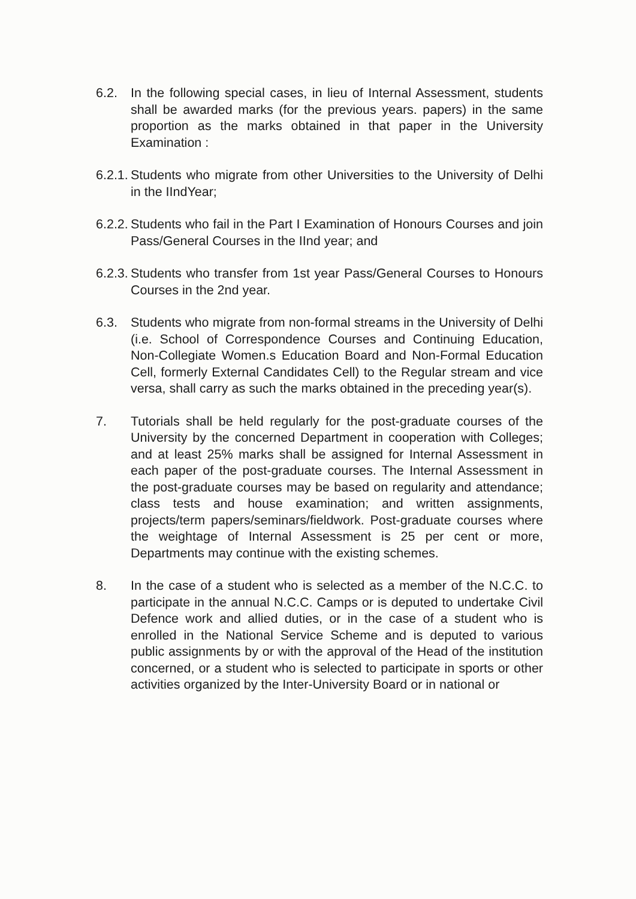6.2. In the following special cases, in lieu of Internal Assessment, students shall be awarded marks (for the previous years. papers) in the same proportion as the marks obtained in that paper in the University Examination :
6.2.1.
Students who migrate from other Universities to the University of Delhi in the IIndYear;
6.2.2.
Students who fail in the Part I Examination of Honours Courses and join Pass/General Courses in the IInd year; and
6.2.3.
Students who transfer from 1st year Pass/General Courses to Honours Courses in the 2nd year.
6.3. Students who migrate from non-formal streams in the University of Delhi (i.e. School of Correspondence Courses and Continuing Education, Non-Collegiate Women.s Education Board and Non-Formal Education Cell, formerly External Candidates Cell) to the Regular stream and vice versa, shall carry as such the marks obtained in the preceding year(s).
7. Tutorials shall be held regularly for the post-graduate courses of the University by the concerned Department in cooperation with Colleges; and at least 25% marks shall be assigned for Internal Assessment in each paper of the post-graduate courses. The Internal Assessment in the post-graduate courses may be based on regularity and attendance; class tests and house examination; and written assignments, projects/term papers/seminars/fieldwork. Post-graduate courses where the weightage of Internal Assessment is 25 per cent or more, Departments may continue with the existing schemes.
8. In the case of a student who is selected as a member of the N.C.C. to participate in the annual N.C.C. Camps or is deputed to undertake Civil Defence work and allied duties, or in the case of a student who is enrolled in the National Service Scheme and is deputed to various public assignments by or with the approval of the Head of the institution concerned, or a student who is selected to participate in sports or other activities organized by the Inter-University Board or in national or